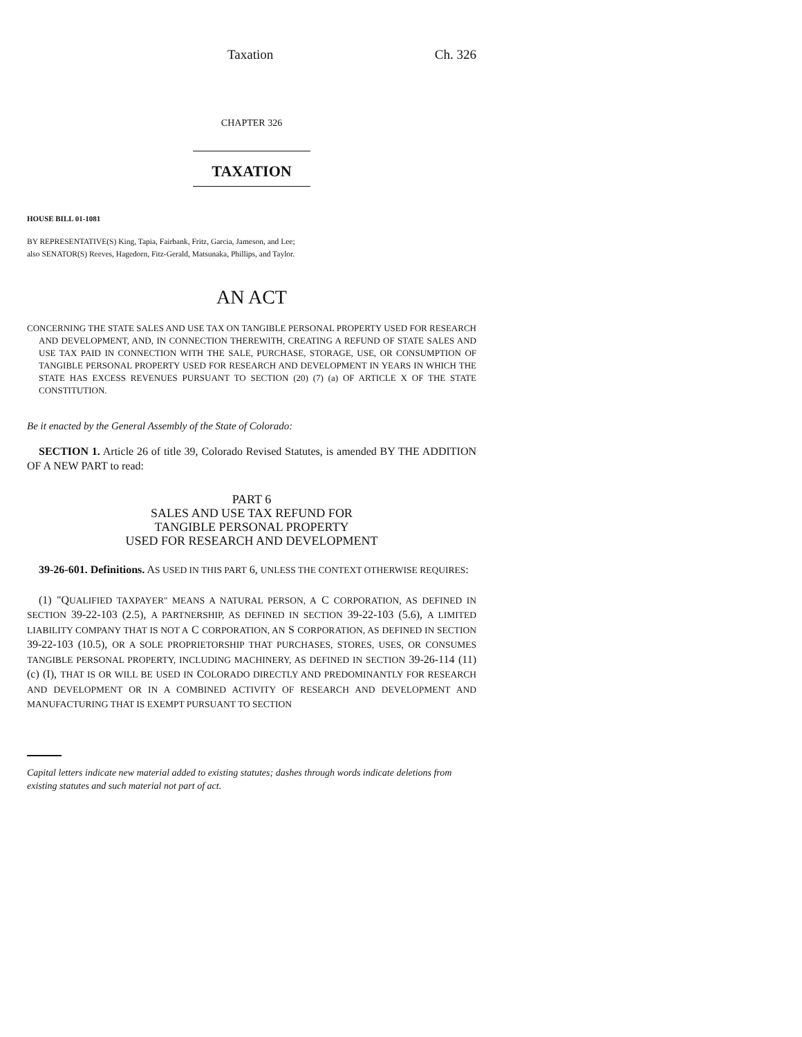Taxation Ch. 326
CHAPTER 326
TAXATION
HOUSE BILL 01-1081
BY REPRESENTATIVE(S) King, Tapia, Fairbank, Fritz, Garcia, Jameson, and Lee;
also SENATOR(S) Reeves, Hagedorn, Fitz-Gerald, Matsunaka, Phillips, and Taylor.
AN ACT
CONCERNING THE STATE SALES AND USE TAX ON TANGIBLE PERSONAL PROPERTY USED FOR RESEARCH AND DEVELOPMENT, AND, IN CONNECTION THEREWITH, CREATING A REFUND OF STATE SALES AND USE TAX PAID IN CONNECTION WITH THE SALE, PURCHASE, STORAGE, USE, OR CONSUMPTION OF TANGIBLE PERSONAL PROPERTY USED FOR RESEARCH AND DEVELOPMENT IN YEARS IN WHICH THE STATE HAS EXCESS REVENUES PURSUANT TO SECTION (20) (7) (a) OF ARTICLE X OF THE STATE CONSTITUTION.
Be it enacted by the General Assembly of the State of Colorado:
SECTION 1. Article 26 of title 39, Colorado Revised Statutes, is amended BY THE ADDITION OF A NEW PART to read:
PART 6
SALES AND USE TAX REFUND FOR
TANGIBLE PERSONAL PROPERTY
USED FOR RESEARCH AND DEVELOPMENT
39-26-601. Definitions. AS USED IN THIS PART 6, UNLESS THE CONTEXT OTHERWISE REQUIRES:
(1) "QUALIFIED TAXPAYER" MEANS A NATURAL PERSON, A C CORPORATION, AS DEFINED IN SECTION 39-22-103 (2.5), A PARTNERSHIP, AS DEFINED IN SECTION 39-22-103 (5.6), A LIMITED LIABILITY COMPANY THAT IS NOT A C CORPORATION, AN S CORPORATION, AS DEFINED IN SECTION 39-22-103 (10.5), OR A SOLE PROPRIETORSHIP THAT PURCHASES, STORES, USES, OR CONSUMES TANGIBLE PERSONAL PROPERTY, INCLUDING MACHINERY, AS DEFINED IN SECTION 39-26-114 (11) (c) (I), THAT IS OR WILL BE USED IN COLORADO DIRECTLY AND PREDOMINANTLY FOR RESEARCH AND DEVELOPMENT OR IN A COMBINED ACTIVITY OF RESEARCH AND DEVELOPMENT AND MANUFACTURING THAT IS EXEMPT PURSUANT TO SECTION
Capital letters indicate new material added to existing statutes; dashes through words indicate deletions from existing statutes and such material not part of act.